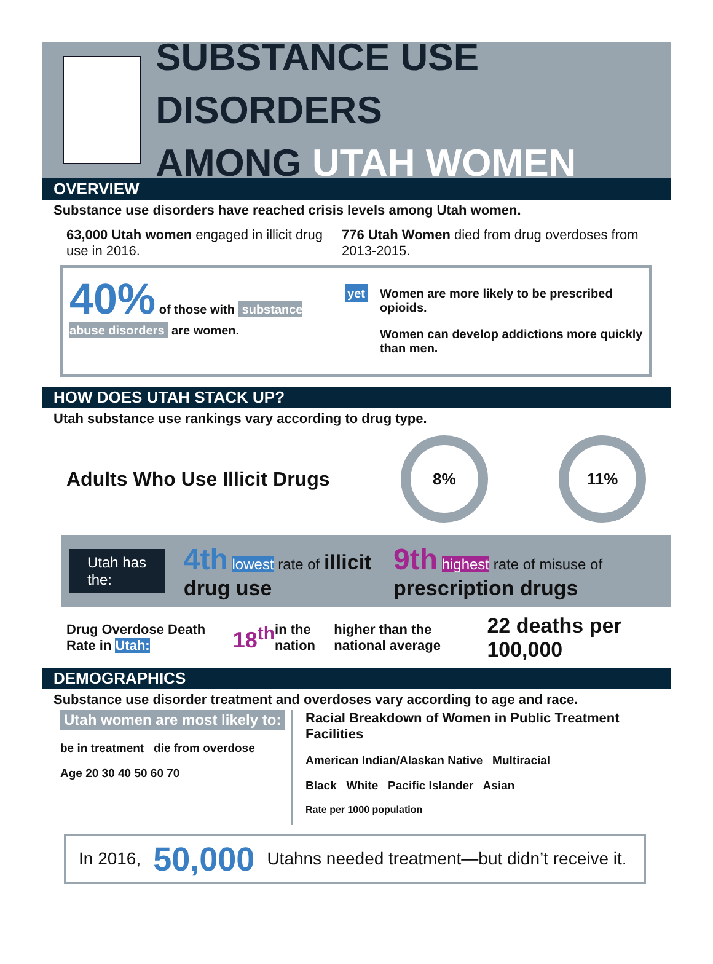SUBSTANCE USE DISORDERS
AMONG UTAH WOMEN
OVERVIEW
Substance use disorders have reached crisis levels among Utah women.
63,000 Utah women engaged in illicit drug use in 2016.
776 Utah Women died from drug overdoses from 2013-2015.
40% of those with substance abuse disorders are women.
yet
Women are more likely to be prescribed opioids.
Women can develop addictions more quickly than men.
HOW DOES UTAH STACK UP?
Utah substance use rankings vary according to drug type.
Adults Who Use Illicit Drugs
8% 11%
Utah has the: 4th lowest rate of illicit drug use 9th highest rate of misuse of prescription drugs
Drug Overdose Death Rate in Utah: 18<sup>th</sup> in the nation higher than the national average 22 deaths per 100,000
DEMOGRAPHICS
Substance use disorder treatment and overdoses vary according to age and race.
Utah women are most likely to:
be in treatment die from overdose
Age 20 30 40 50 60 70
Racial Breakdown of Women in Public Treatment Facilities
American Indian/Alaskan Native Multiracial
Black White Pacific Islander Asian
Rate per 1000 population
In 2016, 50,000 Utahns needed treatment—but didn’t receive it.